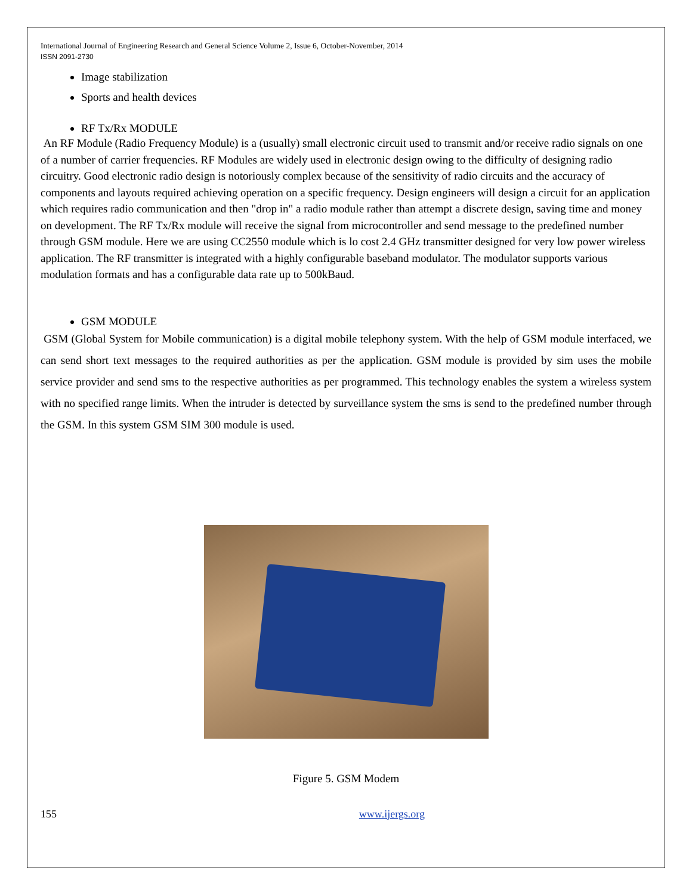International Journal of Engineering Research and General Science Volume 2, Issue 6, October-November, 2014
ISSN 2091-2730
Image stabilization
Sports and health devices
RF Tx/Rx MODULE
An RF Module (Radio Frequency Module) is a (usually) small electronic circuit used to transmit and/or receive radio signals on one of a number of carrier frequencies. RF Modules are widely used in electronic design owing to the difficulty of designing radio circuitry. Good electronic radio design is notoriously complex because of the sensitivity of radio circuits and the accuracy of components and layouts required achieving operation on a specific frequency. Design engineers will design a circuit for an application which requires radio communication and then "drop in" a radio module rather than attempt a discrete design, saving time and money on development. The RF Tx/Rx module will receive the signal from microcontroller and send message to the predefined number through GSM module. Here we are using CC2550 module which is lo cost 2.4 GHz transmitter designed for very low power wireless application. The RF transmitter is integrated with a highly configurable baseband modulator. The modulator supports various modulation formats and has a configurable data rate up to 500kBaud.
GSM MODULE
GSM (Global System for Mobile communication) is a digital mobile telephony system. With the help of GSM module interfaced, we can send short text messages to the required authorities as per the application. GSM module is provided by sim uses the mobile service provider and send sms to the respective authorities as per programmed. This technology enables the system a wireless system with no specified range limits. When the intruder is detected by surveillance system the sms is send to the predefined number through the GSM. In this system GSM SIM 300 module is used.
Figure 5. GSM Modem
155 www.ijergs.org